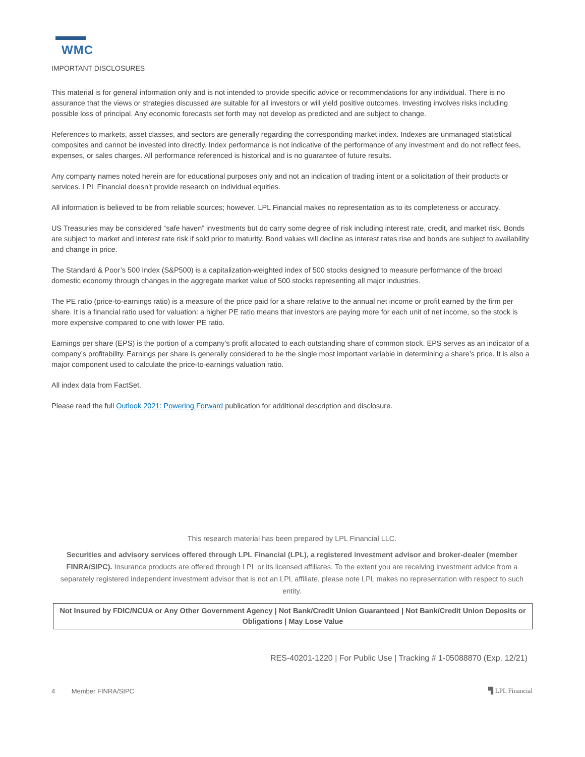WMC
IMPORTANT DISCLOSURES
This material is for general information only and is not intended to provide specific advice or recommendations for any individual. There is no assurance that the views or strategies discussed are suitable for all investors or will yield positive outcomes. Investing involves risks including possible loss of principal. Any economic forecasts set forth may not develop as predicted and are subject to change.
References to markets, asset classes, and sectors are generally regarding the corresponding market index. Indexes are unmanaged statistical composites and cannot be invested into directly. Index performance is not indicative of the performance of any investment and do not reflect fees, expenses, or sales charges. All performance referenced is historical and is no guarantee of future results.
Any company names noted herein are for educational purposes only and not an indication of trading intent or a solicitation of their products or services. LPL Financial doesn’t provide research on individual equities.
All information is believed to be from reliable sources; however, LPL Financial makes no representation as to its completeness or accuracy.
US Treasuries may be considered “safe haven” investments but do carry some degree of risk including interest rate, credit, and market risk. Bonds are subject to market and interest rate risk if sold prior to maturity. Bond values will decline as interest rates rise and bonds are subject to availability and change in price.
The Standard & Poor’s 500 Index (S&P500) is a capitalization-weighted index of 500 stocks designed to measure performance of the broad domestic economy through changes in the aggregate market value of 500 stocks representing all major industries.
The PE ratio (price-to-earnings ratio) is a measure of the price paid for a share relative to the annual net income or profit earned by the firm per share. It is a financial ratio used for valuation: a higher PE ratio means that investors are paying more for each unit of net income, so the stock is more expensive compared to one with lower PE ratio.
Earnings per share (EPS) is the portion of a company’s profit allocated to each outstanding share of common stock. EPS serves as an indicator of a company’s profitability. Earnings per share is generally considered to be the single most important variable in determining a share’s price. It is also a major component used to calculate the price-to-earnings valuation ratio.
All index data from FactSet.
Please read the full Outlook 2021: Powering Forward publication for additional description and disclosure.
This research material has been prepared by LPL Financial LLC.
Securities and advisory services offered through LPL Financial (LPL), a registered investment advisor and broker-dealer (member FINRA/SIPC). Insurance products are offered through LPL or its licensed affiliates. To the extent you are receiving investment advice from a separately registered independent investment advisor that is not an LPL affiliate, please note LPL makes no representation with respect to such entity.
Not Insured by FDIC/NCUA or Any Other Government Agency | Not Bank/Credit Union Guaranteed | Not Bank/Credit Union Deposits or Obligations | May Lose Value
RES-40201-1220 | For Public Use | Tracking # 1-05088870 (Exp. 12/21)
4 Member FINRA/SIPC ▜ LPL Financial